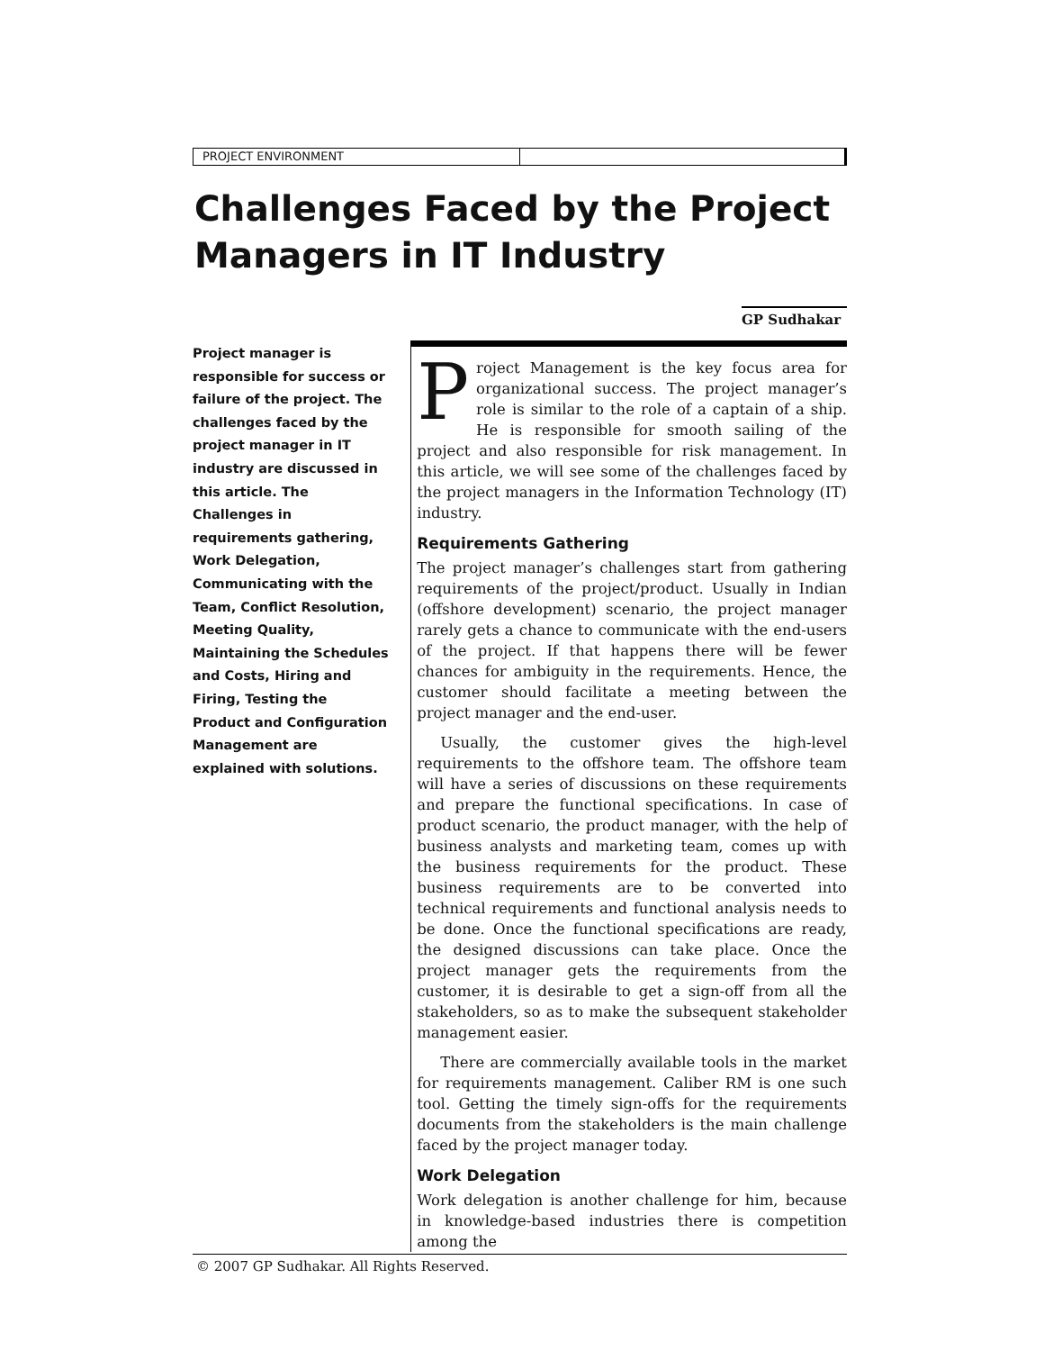PROJECT ENVIRONMENT
Challenges Faced by the Project Managers in IT Industry
GP Sudhakar
Project manager is responsible for success or failure of the project. The challenges faced by the project manager in IT industry are discussed in this article. The Challenges in requirements gathering, Work Delegation, Communicating with the Team, Conflict Resolution, Meeting Quality, Maintaining the Schedules and Costs, Hiring and Firing, Testing the Product and Configuration Management are explained with solutions.
Project Management is the key focus area for organizational success. The project manager’s role is similar to the role of a captain of a ship. He is responsible for smooth sailing of the project and also responsible for risk management. In this article, we will see some of the challenges faced by the project managers in the Information Technology (IT) industry.
Requirements Gathering
The project manager’s challenges start from gathering requirements of the project/product. Usually in Indian (offshore development) scenario, the project manager rarely gets a chance to communicate with the end-users of the project. If that happens there will be fewer chances for ambiguity in the requirements. Hence, the customer should facilitate a meeting between the project manager and the end-user.
Usually, the customer gives the high-level requirements to the offshore team. The offshore team will have a series of discussions on these requirements and prepare the functional specifications. In case of product scenario, the product manager, with the help of business analysts and marketing team, comes up with the business requirements for the product. These business requirements are to be converted into technical requirements and functional analysis needs to be done. Once the functional specifications are ready, the designed discussions can take place. Once the project manager gets the requirements from the customer, it is desirable to get a sign-off from all the stakeholders, so as to make the subsequent stakeholder management easier.
There are commercially available tools in the market for requirements management. Caliber RM is one such tool. Getting the timely sign-offs for the requirements documents from the stakeholders is the main challenge faced by the project manager today.
Work Delegation
Work delegation is another challenge for him, because in knowledge-based industries there is competition among the
© 2007 GP Sudhakar. All Rights Reserved.